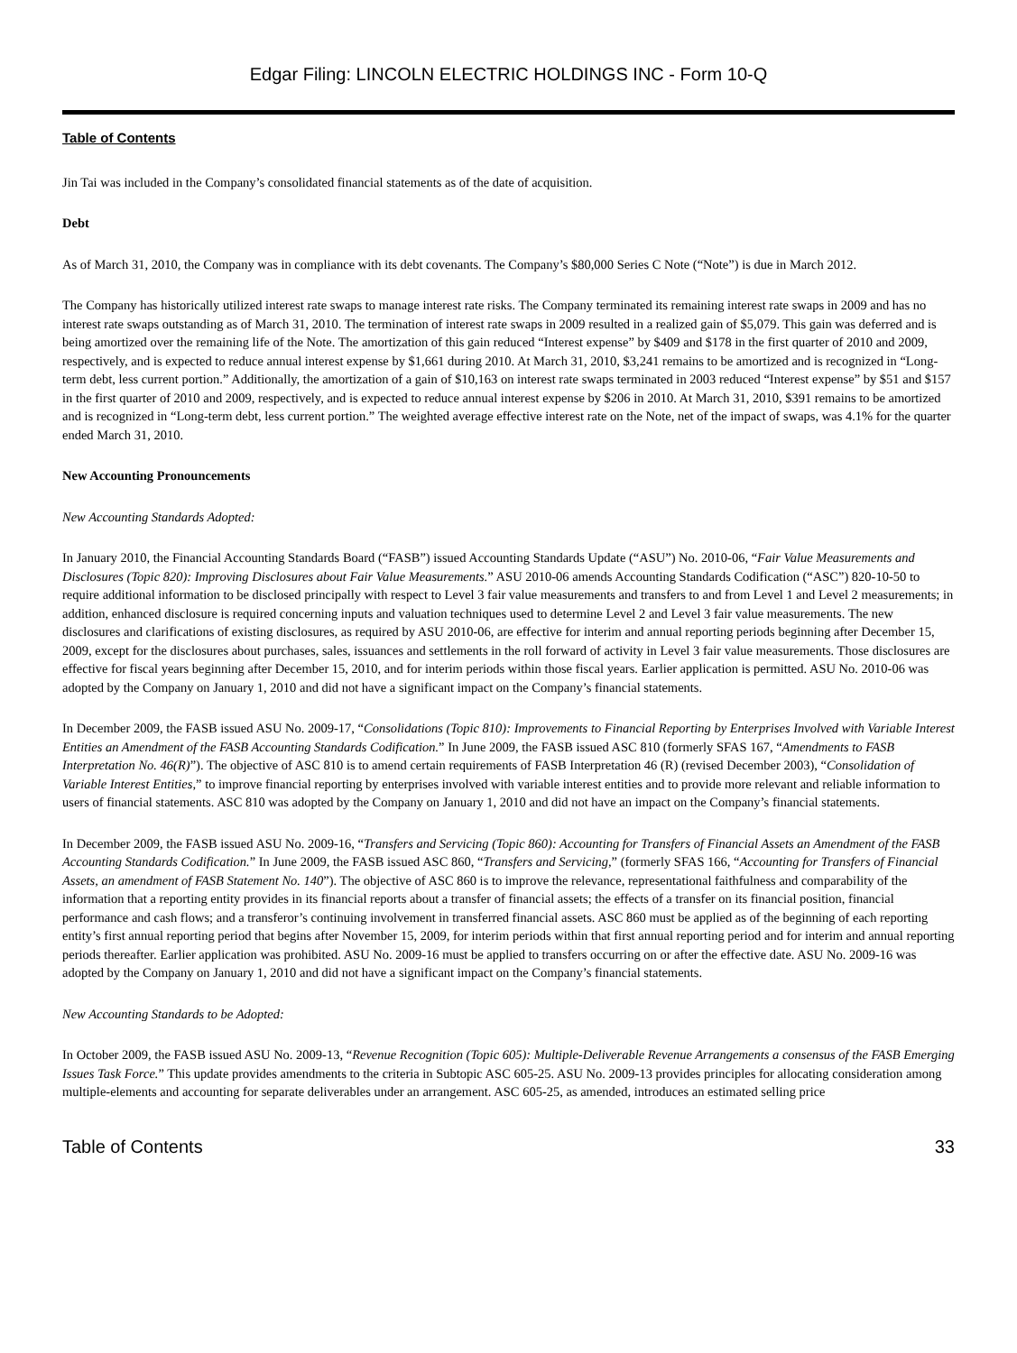Edgar Filing: LINCOLN ELECTRIC HOLDINGS INC - Form 10-Q
Table of Contents
Jin Tai was included in the Company’s consolidated financial statements as of the date of acquisition.
Debt
As of March 31, 2010, the Company was in compliance with its debt covenants. The Company’s $80,000 Series C Note (“Note”) is due in March 2012.
The Company has historically utilized interest rate swaps to manage interest rate risks. The Company terminated its remaining interest rate swaps in 2009 and has no interest rate swaps outstanding as of March 31, 2010. The termination of interest rate swaps in 2009 resulted in a realized gain of $5,079. This gain was deferred and is being amortized over the remaining life of the Note. The amortization of this gain reduced “Interest expense” by $409 and $178 in the first quarter of 2010 and 2009, respectively, and is expected to reduce annual interest expense by $1,661 during 2010. At March 31, 2010, $3,241 remains to be amortized and is recognized in “Long-term debt, less current portion.” Additionally, the amortization of a gain of $10,163 on interest rate swaps terminated in 2003 reduced “Interest expense” by $51 and $157 in the first quarter of 2010 and 2009, respectively, and is expected to reduce annual interest expense by $206 in 2010. At March 31, 2010, $391 remains to be amortized and is recognized in “Long-term debt, less current portion.” The weighted average effective interest rate on the Note, net of the impact of swaps, was 4.1% for the quarter ended March 31, 2010.
New Accounting Pronouncements
New Accounting Standards Adopted:
In January 2010, the Financial Accounting Standards Board (“FASB”) issued Accounting Standards Update (“ASU”) No. 2010-06, “Fair Value Measurements and Disclosures (Topic 820): Improving Disclosures about Fair Value Measurements.” ASU 2010-06 amends Accounting Standards Codification (“ASC”) 820-10-50 to require additional information to be disclosed principally with respect to Level 3 fair value measurements and transfers to and from Level 1 and Level 2 measurements; in addition, enhanced disclosure is required concerning inputs and valuation techniques used to determine Level 2 and Level 3 fair value measurements. The new disclosures and clarifications of existing disclosures, as required by ASU 2010-06, are effective for interim and annual reporting periods beginning after December 15, 2009, except for the disclosures about purchases, sales, issuances and settlements in the roll forward of activity in Level 3 fair value measurements. Those disclosures are effective for fiscal years beginning after December 15, 2010, and for interim periods within those fiscal years. Earlier application is permitted. ASU No. 2010-06 was adopted by the Company on January 1, 2010 and did not have a significant impact on the Company’s financial statements.
In December 2009, the FASB issued ASU No. 2009-17, “Consolidations (Topic 810): Improvements to Financial Reporting by Enterprises Involved with Variable Interest Entities an Amendment of the FASB Accounting Standards Codification.” In June 2009, the FASB issued ASC 810 (formerly SFAS 167, “Amendments to FASB Interpretation No. 46(R)”). The objective of ASC 810 is to amend certain requirements of FASB Interpretation 46 (R) (revised December 2003), “Consolidation of Variable Interest Entities,” to improve financial reporting by enterprises involved with variable interest entities and to provide more relevant and reliable information to users of financial statements. ASC 810 was adopted by the Company on January 1, 2010 and did not have an impact on the Company’s financial statements.
In December 2009, the FASB issued ASU No. 2009-16, “Transfers and Servicing (Topic 860): Accounting for Transfers of Financial Assets an Amendment of the FASB Accounting Standards Codification.” In June 2009, the FASB issued ASC 860, “Transfers and Servicing,” (formerly SFAS 166, “Accounting for Transfers of Financial Assets, an amendment of FASB Statement No. 140”). The objective of ASC 860 is to improve the relevance, representational faithfulness and comparability of the information that a reporting entity provides in its financial reports about a transfer of financial assets; the effects of a transfer on its financial position, financial performance and cash flows; and a transferor’s continuing involvement in transferred financial assets. ASC 860 must be applied as of the beginning of each reporting entity’s first annual reporting period that begins after November 15, 2009, for interim periods within that first annual reporting period and for interim and annual reporting periods thereafter. Earlier application was prohibited. ASU No. 2009-16 must be applied to transfers occurring on or after the effective date. ASU No. 2009-16 was adopted by the Company on January 1, 2010 and did not have a significant impact on the Company’s financial statements.
New Accounting Standards to be Adopted:
In October 2009, the FASB issued ASU No. 2009-13, “Revenue Recognition (Topic 605): Multiple-Deliverable Revenue Arrangements a consensus of the FASB Emerging Issues Task Force.” This update provides amendments to the criteria in Subtopic ASC 605-25. ASU No. 2009-13 provides principles for allocating consideration among multiple-elements and accounting for separate deliverables under an arrangement. ASC 605-25, as amended, introduces an estimated selling price
Table of Contents 33